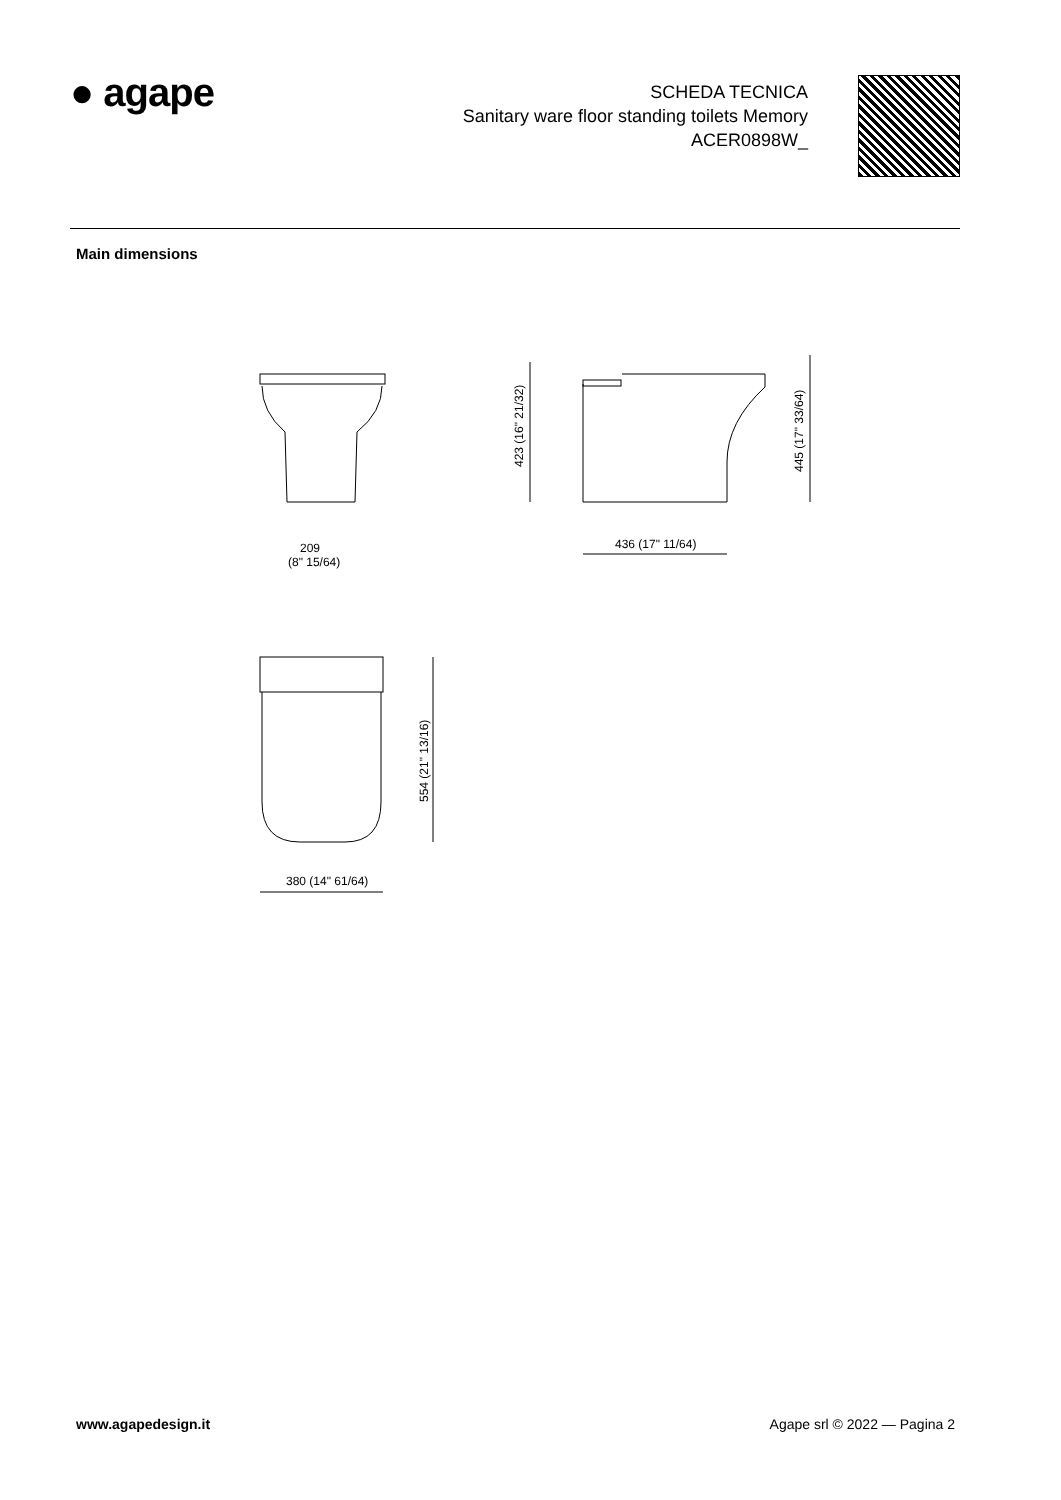● agape
SCHEDA TECNICA
Sanitary ware floor standing toilets Memory
ACER0898W_
Main dimensions
209
(8" 15/64)
436 (17" 11/64)
423 (16" 21/32)
445 (17" 33/64)
380 (14" 61/64)
554 (21" 13/16)
www.agapedesign.it Agape srl © 2022 — Pagina 2